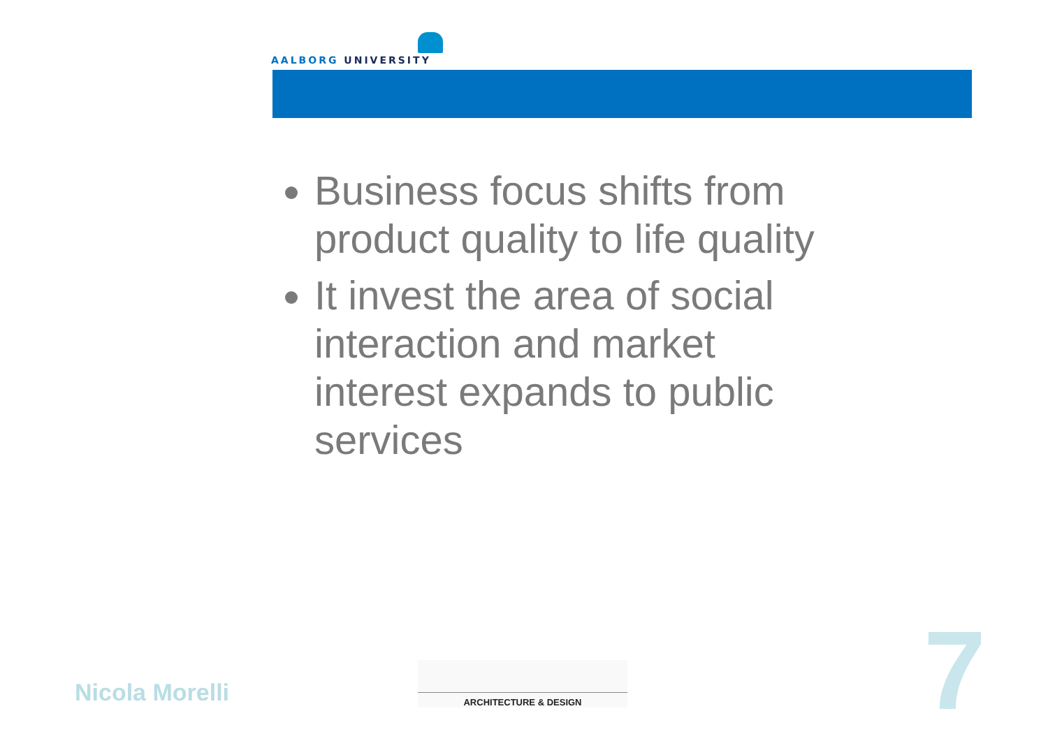AALBORG UNIVERSITY
Business focus shifts from product quality to life quality
It invest the area of social interaction and market interest expands to public services
Nicola Morelli
ARCHITECTURE & DESIGN 7